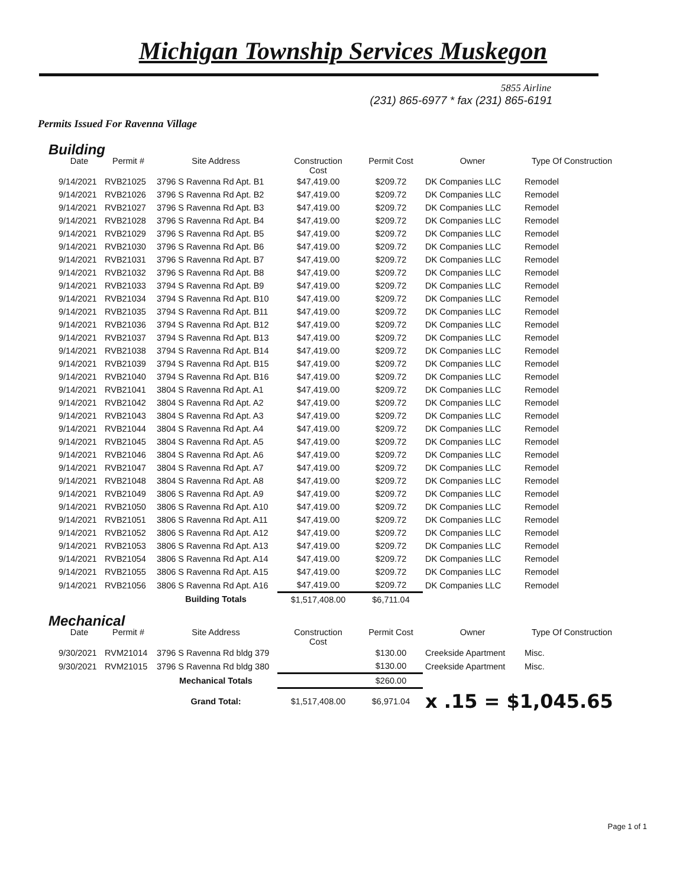Michigan Township Services Muskegon
5855 Airline
(231) 865-6977 * fax (231) 865-6191
Permits Issued For Ravenna Village
Building
| Date | Permit # | Site Address | Construction Cost | Permit Cost | Owner | Type Of Construction |
| --- | --- | --- | --- | --- | --- | --- |
| 9/14/2021 | RVB21025 | 3796 S Ravenna Rd Apt. B1 | $47,419.00 | $209.72 | DK Companies LLC | Remodel |
| 9/14/2021 | RVB21026 | 3796 S Ravenna Rd Apt. B2 | $47,419.00 | $209.72 | DK Companies LLC | Remodel |
| 9/14/2021 | RVB21027 | 3796 S Ravenna Rd Apt. B3 | $47,419.00 | $209.72 | DK Companies LLC | Remodel |
| 9/14/2021 | RVB21028 | 3796 S Ravenna Rd Apt. B4 | $47,419.00 | $209.72 | DK Companies LLC | Remodel |
| 9/14/2021 | RVB21029 | 3796 S Ravenna Rd Apt. B5 | $47,419.00 | $209.72 | DK Companies LLC | Remodel |
| 9/14/2021 | RVB21030 | 3796 S Ravenna Rd Apt. B6 | $47,419.00 | $209.72 | DK Companies LLC | Remodel |
| 9/14/2021 | RVB21031 | 3796 S Ravenna Rd Apt. B7 | $47,419.00 | $209.72 | DK Companies LLC | Remodel |
| 9/14/2021 | RVB21032 | 3796 S Ravenna Rd Apt. B8 | $47,419.00 | $209.72 | DK Companies LLC | Remodel |
| 9/14/2021 | RVB21033 | 3794 S Ravenna Rd Apt. B9 | $47,419.00 | $209.72 | DK Companies LLC | Remodel |
| 9/14/2021 | RVB21034 | 3794 S Ravenna Rd Apt. B10 | $47,419.00 | $209.72 | DK Companies LLC | Remodel |
| 9/14/2021 | RVB21035 | 3794 S Ravenna Rd Apt. B11 | $47,419.00 | $209.72 | DK Companies LLC | Remodel |
| 9/14/2021 | RVB21036 | 3794 S Ravenna Rd Apt. B12 | $47,419.00 | $209.72 | DK Companies LLC | Remodel |
| 9/14/2021 | RVB21037 | 3794 S Ravenna Rd Apt. B13 | $47,419.00 | $209.72 | DK Companies LLC | Remodel |
| 9/14/2021 | RVB21038 | 3794 S Ravenna Rd Apt. B14 | $47,419.00 | $209.72 | DK Companies LLC | Remodel |
| 9/14/2021 | RVB21039 | 3794 S Ravenna Rd Apt. B15 | $47,419.00 | $209.72 | DK Companies LLC | Remodel |
| 9/14/2021 | RVB21040 | 3794 S Ravenna Rd Apt. B16 | $47,419.00 | $209.72 | DK Companies LLC | Remodel |
| 9/14/2021 | RVB21041 | 3804 S Ravenna Rd Apt. A1 | $47,419.00 | $209.72 | DK Companies LLC | Remodel |
| 9/14/2021 | RVB21042 | 3804 S Ravenna Rd Apt. A2 | $47,419.00 | $209.72 | DK Companies LLC | Remodel |
| 9/14/2021 | RVB21043 | 3804 S Ravenna Rd Apt. A3 | $47,419.00 | $209.72 | DK Companies LLC | Remodel |
| 9/14/2021 | RVB21044 | 3804 S Ravenna Rd Apt. A4 | $47,419.00 | $209.72 | DK Companies LLC | Remodel |
| 9/14/2021 | RVB21045 | 3804 S Ravenna Rd Apt. A5 | $47,419.00 | $209.72 | DK Companies LLC | Remodel |
| 9/14/2021 | RVB21046 | 3804 S Ravenna Rd Apt. A6 | $47,419.00 | $209.72 | DK Companies LLC | Remodel |
| 9/14/2021 | RVB21047 | 3804 S Ravenna Rd Apt. A7 | $47,419.00 | $209.72 | DK Companies LLC | Remodel |
| 9/14/2021 | RVB21048 | 3804 S Ravenna Rd Apt. A8 | $47,419.00 | $209.72 | DK Companies LLC | Remodel |
| 9/14/2021 | RVB21049 | 3806 S Ravenna Rd Apt. A9 | $47,419.00 | $209.72 | DK Companies LLC | Remodel |
| 9/14/2021 | RVB21050 | 3806 S Ravenna Rd Apt. A10 | $47,419.00 | $209.72 | DK Companies LLC | Remodel |
| 9/14/2021 | RVB21051 | 3806 S Ravenna Rd Apt. A11 | $47,419.00 | $209.72 | DK Companies LLC | Remodel |
| 9/14/2021 | RVB21052 | 3806 S Ravenna Rd Apt. A12 | $47,419.00 | $209.72 | DK Companies LLC | Remodel |
| 9/14/2021 | RVB21053 | 3806 S Ravenna Rd Apt. A13 | $47,419.00 | $209.72 | DK Companies LLC | Remodel |
| 9/14/2021 | RVB21054 | 3806 S Ravenna Rd Apt. A14 | $47,419.00 | $209.72 | DK Companies LLC | Remodel |
| 9/14/2021 | RVB21055 | 3806 S Ravenna Rd Apt. A15 | $47,419.00 | $209.72 | DK Companies LLC | Remodel |
| 9/14/2021 | RVB21056 | 3806 S Ravenna Rd Apt. A16 | $47,419.00 | $209.72 | DK Companies LLC | Remodel |
| | | Building Totals | $1,517,408.00 | $6,711.04 | | |
Mechanical
| Date | Permit # | Site Address | Construction Cost | Permit Cost | Owner | Type Of Construction |
| --- | --- | --- | --- | --- | --- | --- |
| 9/30/2021 | RVM21014 | 3796 S Ravenna Rd bldg 379 | | $130.00 | Creekside Apartment | Misc. |
| 9/30/2021 | RVM21015 | 3796 S Ravenna Rd bldg 380 | | $130.00 | Creekside Apartment | Misc. |
| | | Mechanical Totals | | $260.00 | | |
| | | Grand Total: | $1,517,408.00 | $6,971.04 | x .15 = $1,045.65 | |
Page 1 of 1